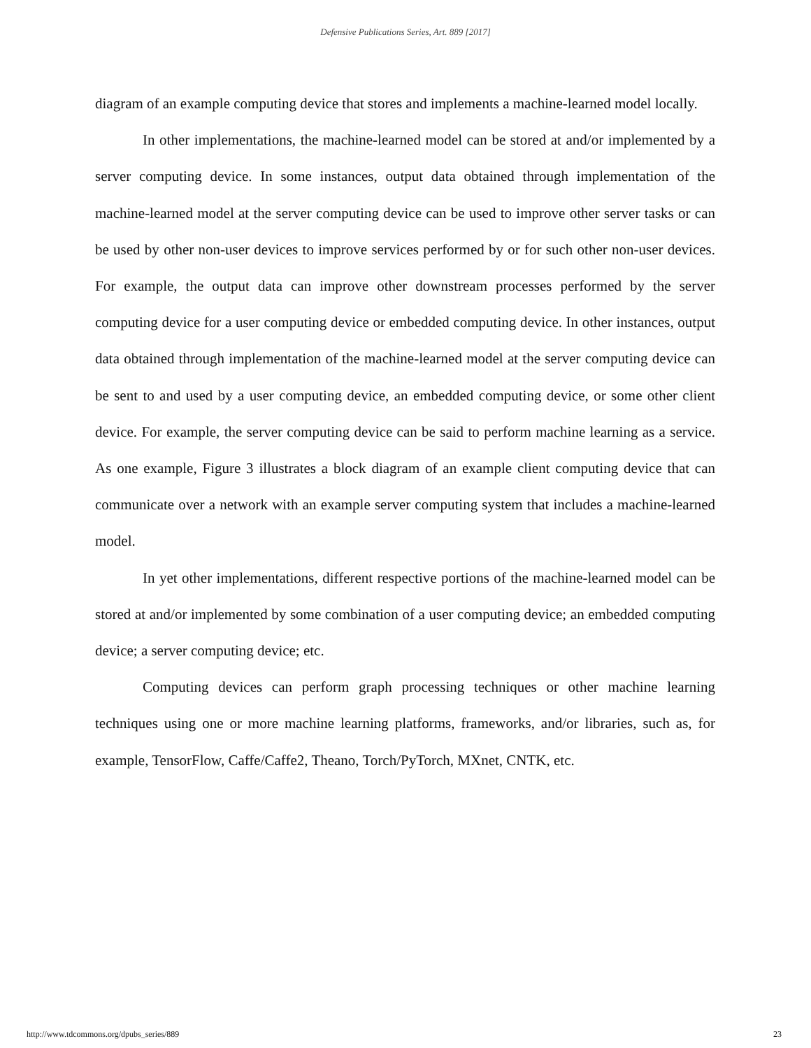Defensive Publications Series, Art. 889 [2017]
diagram of an example computing device that stores and implements a machine-learned model locally.
In other implementations, the machine-learned model can be stored at and/or implemented by a server computing device. In some instances, output data obtained through implementation of the machine-learned model at the server computing device can be used to improve other server tasks or can be used by other non-user devices to improve services performed by or for such other non-user devices. For example, the output data can improve other downstream processes performed by the server computing device for a user computing device or embedded computing device. In other instances, output data obtained through implementation of the machine-learned model at the server computing device can be sent to and used by a user computing device, an embedded computing device, or some other client device. For example, the server computing device can be said to perform machine learning as a service. As one example, Figure 3 illustrates a block diagram of an example client computing device that can communicate over a network with an example server computing system that includes a machine-learned model.
In yet other implementations, different respective portions of the machine-learned model can be stored at and/or implemented by some combination of a user computing device; an embedded computing device; a server computing device; etc.
Computing devices can perform graph processing techniques or other machine learning techniques using one or more machine learning platforms, frameworks, and/or libraries, such as, for example, TensorFlow, Caffe/Caffe2, Theano, Torch/PyTorch, MXnet, CNTK, etc.
http://www.tdcommons.org/dpubs_series/889 23